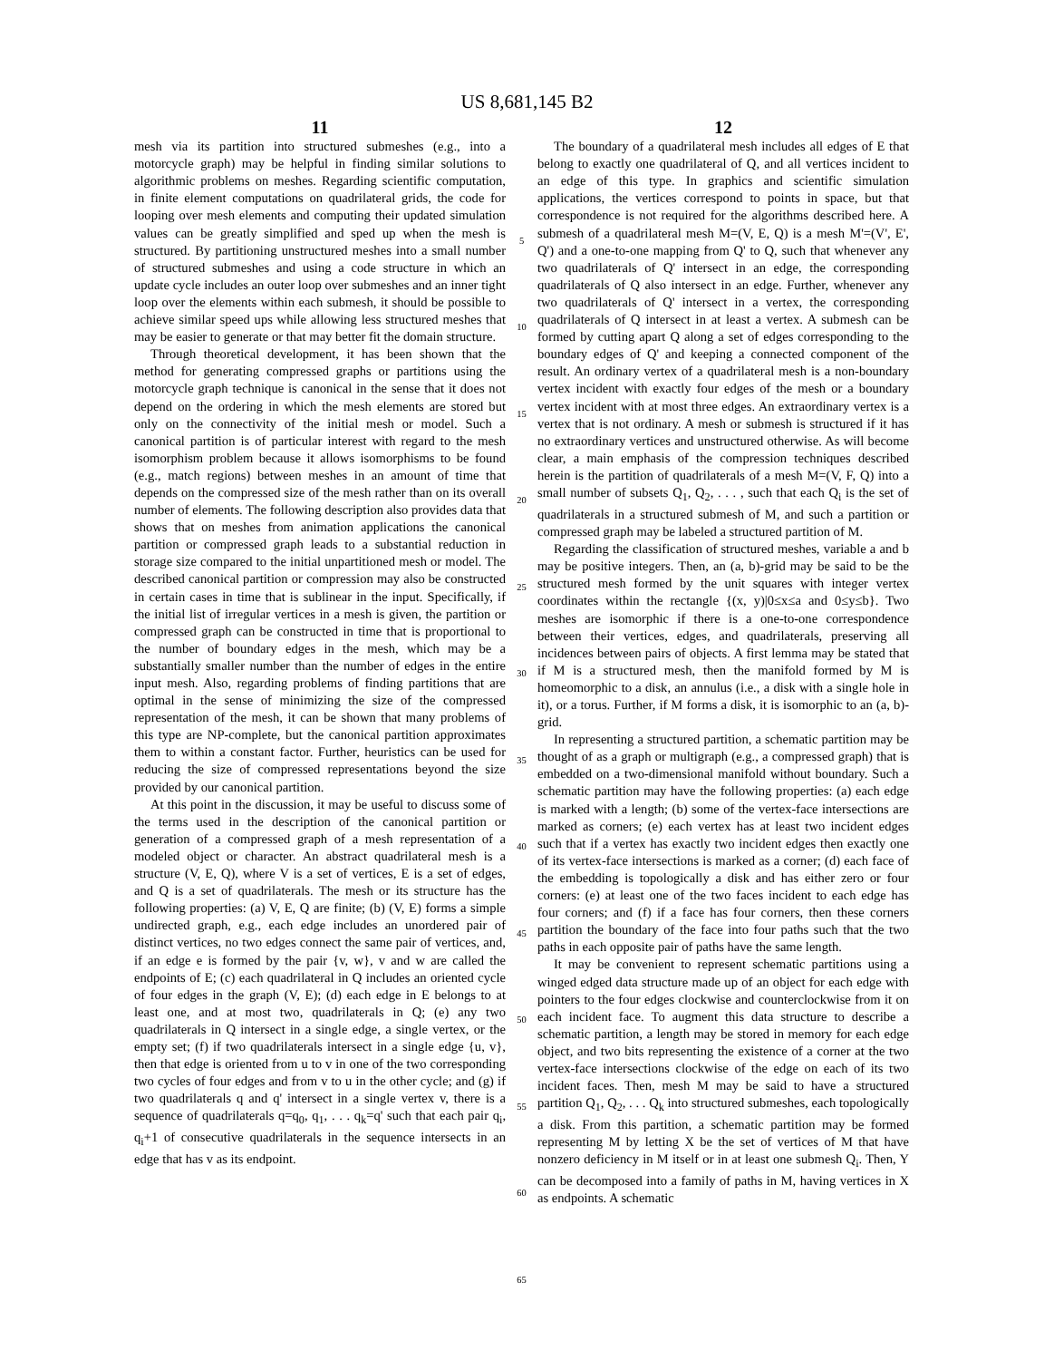US 8,681,145 B2
11
mesh via its partition into structured submeshes (e.g., into a motorcycle graph) may be helpful in finding similar solutions to algorithmic problems on meshes. Regarding scientific computation, in finite element computations on quadrilateral grids, the code for looping over mesh elements and computing their updated simulation values can be greatly simplified and sped up when the mesh is structured. By partitioning unstructured meshes into a small number of structured submeshes and using a code structure in which an update cycle includes an outer loop over submeshes and an inner tight loop over the elements within each submesh, it should be possible to achieve similar speed ups while allowing less structured meshes that may be easier to generate or that may better fit the domain structure.
Through theoretical development, it has been shown that the method for generating compressed graphs or partitions using the motorcycle graph technique is canonical in the sense that it does not depend on the ordering in which the mesh elements are stored but only on the connectivity of the initial mesh or model. Such a canonical partition is of particular interest with regard to the mesh isomorphism problem because it allows isomorphisms to be found (e.g., match regions) between meshes in an amount of time that depends on the compressed size of the mesh rather than on its overall number of elements. The following description also provides data that shows that on meshes from animation applications the canonical partition or compressed graph leads to a substantial reduction in storage size compared to the initial unpartitioned mesh or model. The described canonical partition or compression may also be constructed in certain cases in time that is sublinear in the input. Specifically, if the initial list of irregular vertices in a mesh is given, the partition or compressed graph can be constructed in time that is proportional to the number of boundary edges in the mesh, which may be a substantially smaller number than the number of edges in the entire input mesh. Also, regarding problems of finding partitions that are optimal in the sense of minimizing the size of the compressed representation of the mesh, it can be shown that many problems of this type are NP-complete, but the canonical partition approximates them to within a constant factor. Further, heuristics can be used for reducing the size of compressed representations beyond the size provided by our canonical partition.
At this point in the discussion, it may be useful to discuss some of the terms used in the description of the canonical partition or generation of a compressed graph of a mesh representation of a modeled object or character. An abstract quadrilateral mesh is a structure (V, E, Q), where V is a set of vertices, E is a set of edges, and Q is a set of quadrilaterals. The mesh or its structure has the following properties: (a) V, E, Q are finite; (b) (V, E) forms a simple undirected graph, e.g., each edge includes an unordered pair of distinct vertices, no two edges connect the same pair of vertices, and, if an edge e is formed by the pair {v, w}, v and w are called the endpoints of E; (c) each quadrilateral in Q includes an oriented cycle of four edges in the graph (V, E); (d) each edge in E belongs to at least one, and at most two, quadrilaterals in Q; (e) any two quadrilaterals in Q intersect in a single edge, a single vertex, or the empty set; (f) if two quadrilaterals intersect in a single edge {u, v}, then that edge is oriented from u to v in one of the two corresponding two cycles of four edges and from v to u in the other cycle; and (g) if two quadrilaterals q and q' intersect in a single vertex v, there is a sequence of quadrilaterals q=q<sub>0</sub>, q<sub>1</sub>, . . . q<sub>k</sub>=q' such that each pair q<sub>i</sub>, q<sub>i</sub>+1 of consecutive quadrilaterals in the sequence intersects in an edge that has v as its endpoint.
5
10
15
20
25
30
35
40
45
50
55
60
65
12
The boundary of a quadrilateral mesh includes all edges of E that belong to exactly one quadrilateral of Q, and all vertices incident to an edge of this type. In graphics and scientific simulation applications, the vertices correspond to points in space, but that correspondence is not required for the algorithms described here. A submesh of a quadrilateral mesh M=(V, E, Q) is a mesh M'=(V', E', Q') and a one-to-one mapping from Q' to Q, such that whenever any two quadrilaterals of Q' intersect in an edge, the corresponding quadrilaterals of Q also intersect in an edge. Further, whenever any two quadrilaterals of Q' intersect in a vertex, the corresponding quadrilaterals of Q intersect in at least a vertex. A submesh can be formed by cutting apart Q along a set of edges corresponding to the boundary edges of Q' and keeping a connected component of the result. An ordinary vertex of a quadrilateral mesh is a non-boundary vertex incident with exactly four edges of the mesh or a boundary vertex incident with at most three edges. An extraordinary vertex is a vertex that is not ordinary. A mesh or submesh is structured if it has no extraordinary vertices and unstructured otherwise. As will become clear, a main emphasis of the compression techniques described herein is the partition of quadrilaterals of a mesh M=(V, F, Q) into a small number of subsets Q<sub>1</sub>, Q<sub>2</sub>, . . . , such that each Q<sub>i</sub> is the set of quadrilaterals in a structured submesh of M, and such a partition or compressed graph may be labeled a structured partition of M.
Regarding the classification of structured meshes, variable a and b may be positive integers. Then, an (a, b)-grid may be said to be the structured mesh formed by the unit squares with integer vertex coordinates within the rectangle {(x, y)|0≤x≤a and 0≤y≤b}. Two meshes are isomorphic if there is a one-to-one correspondence between their vertices, edges, and quadrilaterals, preserving all incidences between pairs of objects. A first lemma may be stated that if M is a structured mesh, then the manifold formed by M is homeomorphic to a disk, an annulus (i.e., a disk with a single hole in it), or a torus. Further, if M forms a disk, it is isomorphic to an (a, b)-grid.
In representing a structured partition, a schematic partition may be thought of as a graph or multigraph (e.g., a compressed graph) that is embedded on a two-dimensional manifold without boundary. Such a schematic partition may have the following properties: (a) each edge is marked with a length; (b) some of the vertex-face intersections are marked as corners; (e) each vertex has at least two incident edges such that if a vertex has exactly two incident edges then exactly one of its vertex-face intersections is marked as a corner; (d) each face of the embedding is topologically a disk and has either zero or four corners: (e) at least one of the two faces incident to each edge has four corners; and (f) if a face has four corners, then these corners partition the boundary of the face into four paths such that the two paths in each opposite pair of paths have the same length.
It may be convenient to represent schematic partitions using a winged edged data structure made up of an object for each edge with pointers to the four edges clockwise and counterclockwise from it on each incident face. To augment this data structure to describe a schematic partition, a length may be stored in memory for each edge object, and two bits representing the existence of a corner at the two vertex-face intersections clockwise of the edge on each of its two incident faces. Then, mesh M may be said to have a structured partition Q<sub>1</sub>, Q<sub>2</sub>, . . . Q<sub>k</sub> into structured submeshes, each topologically a disk. From this partition, a schematic partition may be formed representing M by letting X be the set of vertices of M that have nonzero deficiency in M itself or in at least one submesh Q<sub>i</sub>. Then, Y can be decomposed into a family of paths in M, having vertices in X as endpoints. A schematic